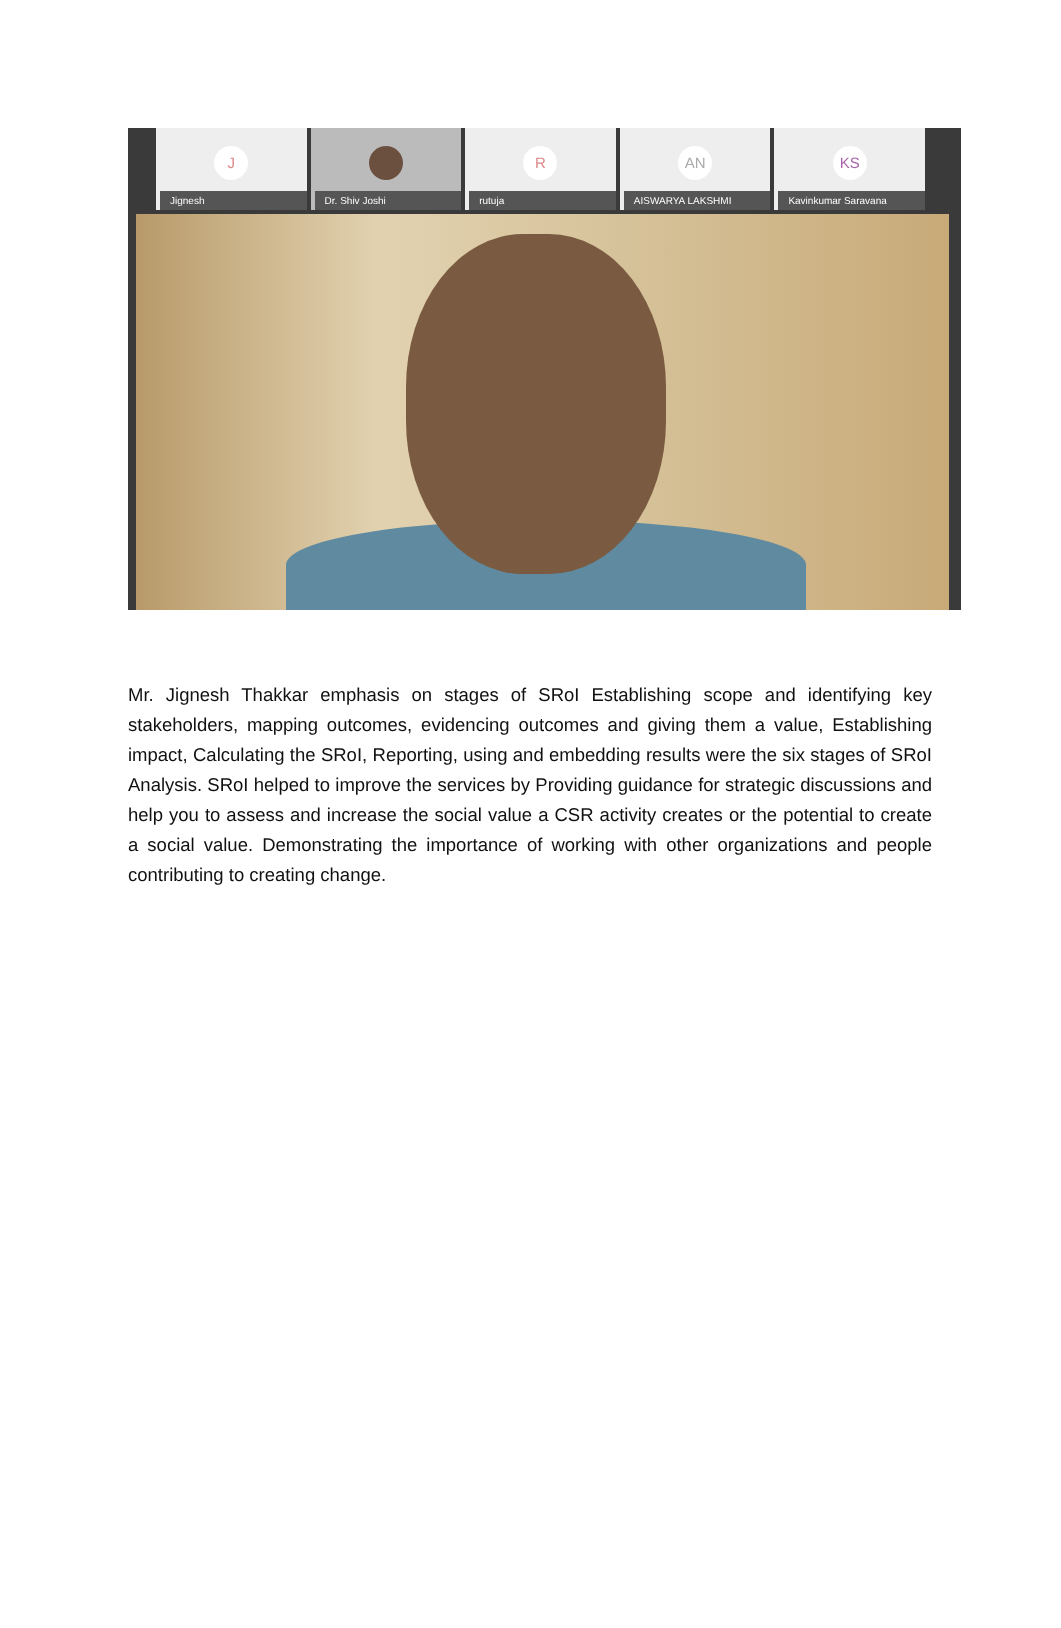J
Jignesh
Dr. Shiv Joshi
R
rutuja
AN
AISWARYA LAKSHMI
KS
Kavinkumar Saravana
Mr. Jignesh Thakkar emphasis on stages of SRoI Establishing scope and identifying key stakeholders, mapping outcomes, evidencing outcomes and giving them a value, Establishing impact, Calculating the SRoI, Reporting, using and embedding results were the six stages of SRoI Analysis. SRoI helped to improve the services by Providing guidance for strategic discussions and help you to assess and increase the social value a CSR activity creates or the potential to create a social value. Demonstrating the importance of working with other organizations and people contributing to creating change.